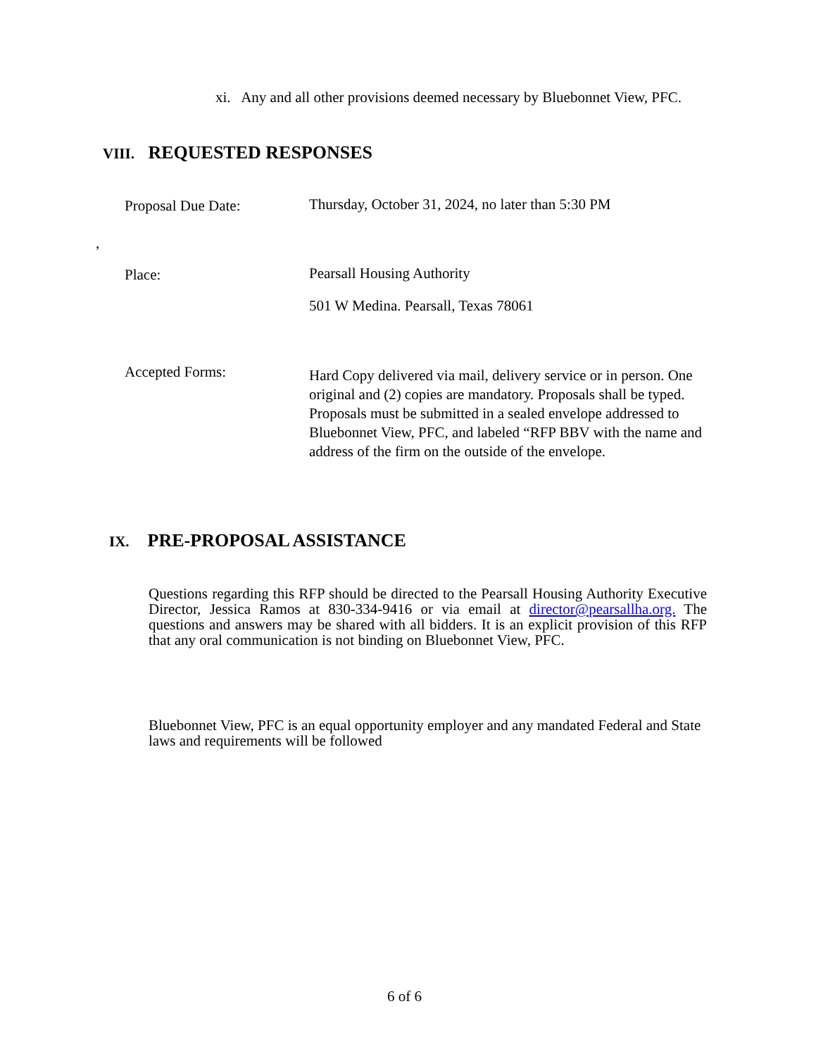xi. Any and all other provisions deemed necessary by Bluebonnet View, PFC.
VIII. REQUESTED RESPONSES
Proposal Due Date:
Thursday, October 31, 2024, no later than 5:30 PM
,
Place: Pearsall Housing Authority
501 W Medina. Pearsall, Texas 78061
Accepted Forms:
Hard Copy delivered via mail, delivery service or in person. One original and (2) copies are mandatory. Proposals shall be typed. Proposals must be submitted in a sealed envelope addressed to Bluebonnet View, PFC, and labeled “RFP BBV with the name and address of the firm on the outside of the envelope.
IX. PRE-PROPOSAL ASSISTANCE
Questions regarding this RFP should be directed to the Pearsall Housing Authority Executive Director, Jessica Ramos at 830-334-9416 or via email at director@pearsallha.org. The questions and answers may be shared with all bidders. It is an explicit provision of this RFP that any oral communication is not binding on Bluebonnet View, PFC.
Bluebonnet View, PFC is an equal opportunity employer and any mandated Federal and State laws and requirements will be followed
6 of 6